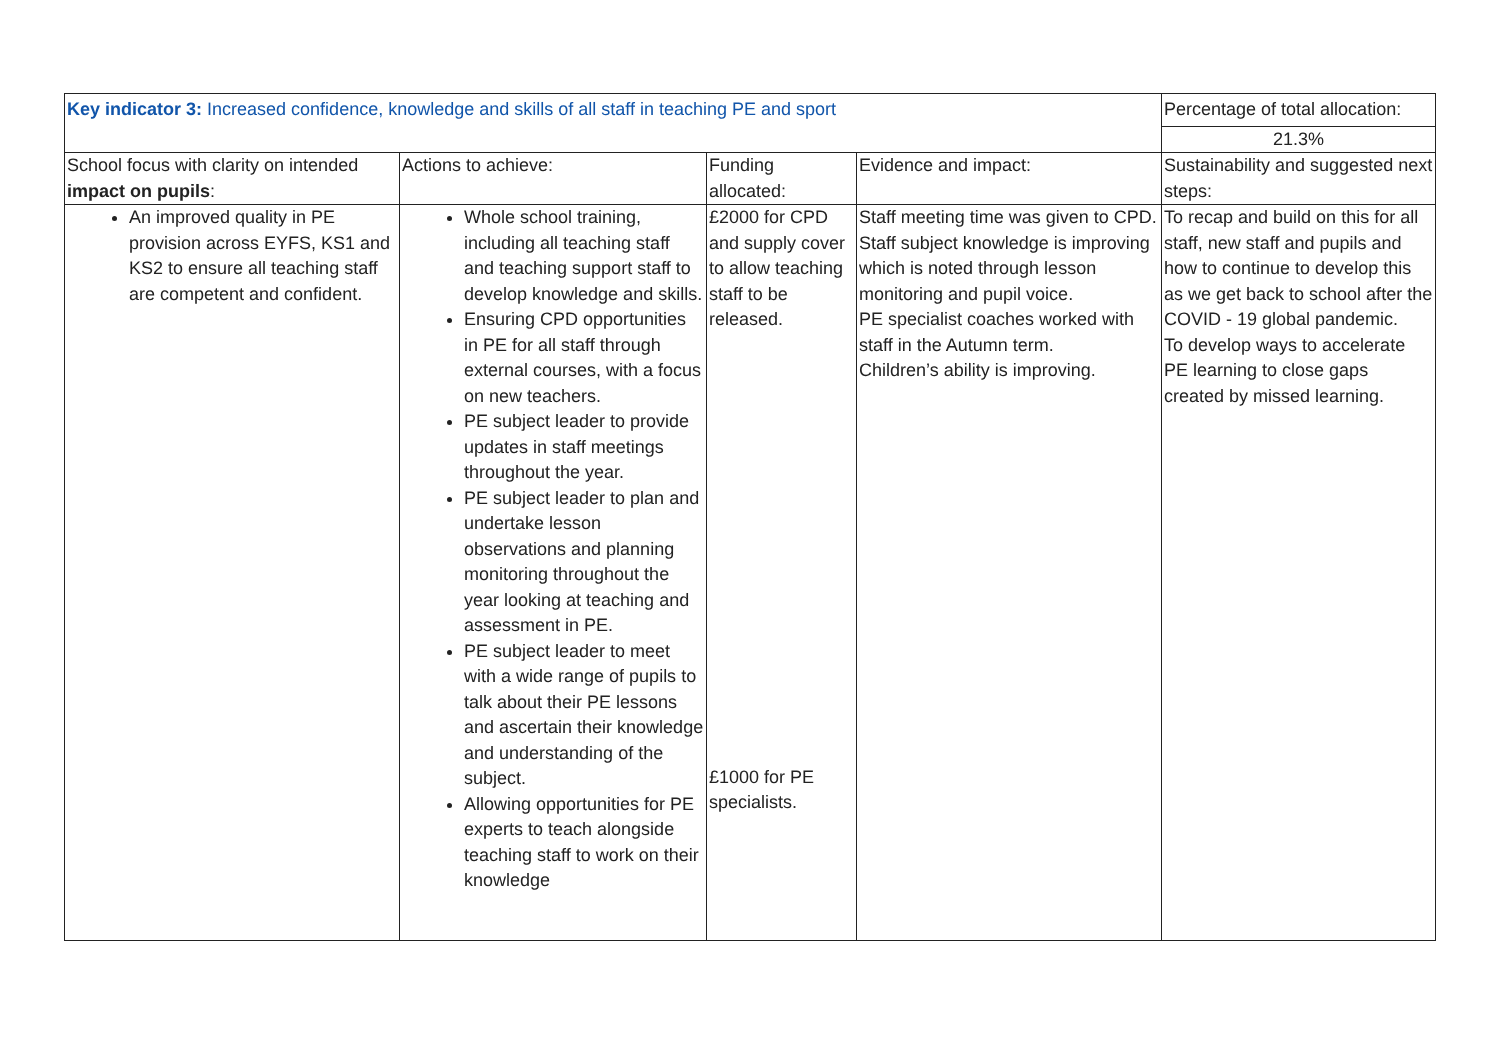| Key indicator 3: Increased confidence, knowledge and skills of all staff in teaching PE and sport | | | | Percentage of total allocation: |
| | | | | 21.3% |
| School focus with clarity on intended impact on pupils : | Actions to achieve: | Funding allocated: | Evidence and impact: | Sustainability and suggested next steps: |
| An improved quality in PE provision across EYFS, KS1 and KS2 to ensure all teaching staff are competent and confident. | Whole school training, including all teaching staff and teaching support staff to develop knowledge and skills. Ensuring CPD opportunities in PE for all staff through external courses, with a focus on new teachers. PE subject leader to provide updates in staff meetings throughout the year. PE subject leader to plan and undertake lesson observations and planning monitoring throughout the year looking at teaching and assessment in PE. PE subject leader to meet with a wide range of pupils to talk about their PE lessons and ascertain their knowledge and understanding of the subject. Allowing opportunities for PE experts to teach alongside teaching staff to work on their knowledge | £2000 for CPD and supply cover to allow teaching staff to be released. £1000 for PE specialists. | Staff meeting time was given to CPD. Staff subject knowledge is improving which is noted through lesson monitoring and pupil voice. PE specialist coaches worked with staff in the Autumn term. Children’s ability is improving. | To recap and build on this for all staff, new staff and pupils and how to continue to develop this as we get back to school after the COVID - 19 global pandemic. To develop ways to accelerate PE learning to close gaps created by missed learning. |